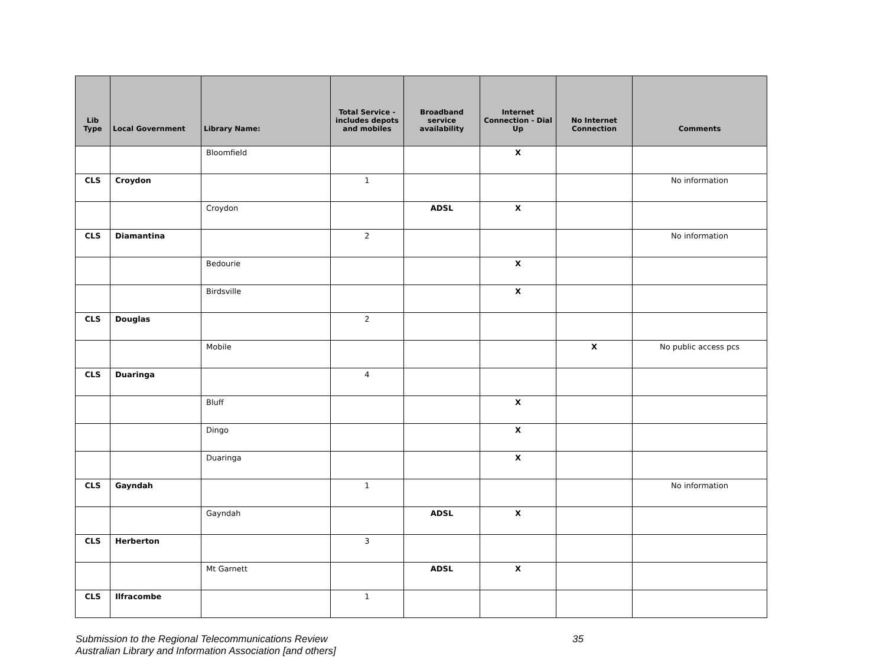| Lib Type | Local Government | Library Name: | Total Service - includes depots and mobiles | Broadband service availability | Internet Connection - Dial Up | No Internet Connection | Comments |
| --- | --- | --- | --- | --- | --- | --- | --- |
| | | Bloomfield | | | X | | |
| CLS | Croydon | | 1 | | | | No information |
| | | Croydon | | ADSL | X | | |
| CLS | Diamantina | | 2 | | | | No information |
| | | Bedourie | | | X | | |
| | | Birdsville | | | X | | |
| CLS | Douglas | | 2 | | | | |
| | | Mobile | | | | X | No public access pcs |
| CLS | Duaringa | | 4 | | | | |
| | | Bluff | | | X | | |
| | | Dingo | | | X | | |
| | | Duaringa | | | X | | |
| CLS | Gayndah | | 1 | | | | No information |
| | | Gayndah | | ADSL | X | | |
| CLS | Herberton | | 3 | | | | |
| | | Mt Garnett | | ADSL | X | | |
| CLS | Ilfracombe | | 1 | | | | |
Submission to the Regional Telecommunications Review
Australian Library and Information Association [and others]
35